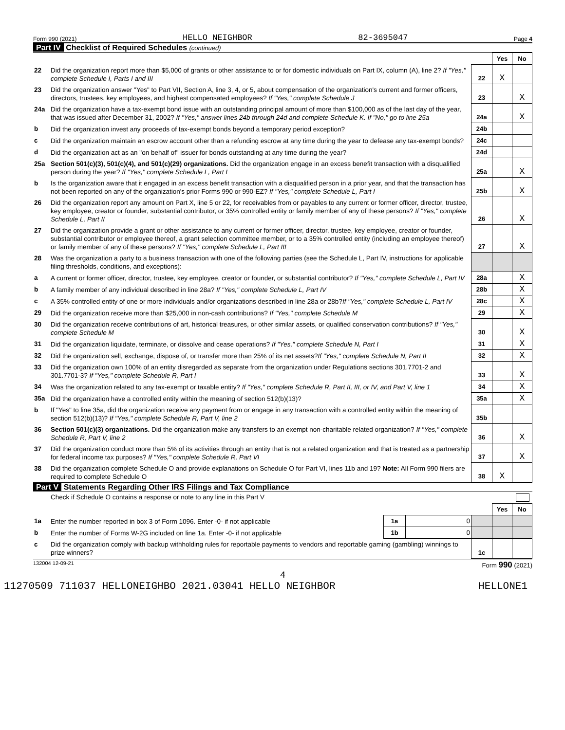Form 990 (2021) HELLO NEIGHBOR 82-3695047 Page 4
Part IV Checklist of Required Schedules (continued)
| | | | Yes | No |
| 22 | Did the organization report more than $5,000 of grants or other assistance to or for domestic individuals on Part IX, column (A), line 2? If "Yes," complete Schedule I, Parts I and III | 22 | X | |
| 23 | Did the organization answer "Yes" to Part VII, Section A, line 3, 4, or 5, about compensation of the organization's current and former officers, directors, trustees, key employees, and highest compensated employees? If "Yes," complete Schedule J | 23 | | X |
| 24a | Did the organization have a tax-exempt bond issue with an outstanding principal amount of more than $100,000 as of the last day of the year, that was issued after December 31, 2002? If "Yes," answer lines 24b through 24d and complete Schedule K. If "No," go to line 25a | 24a | | X |
| b | Did the organization invest any proceeds of tax-exempt bonds beyond a temporary period exception? | 24b | | |
| c | Did the organization maintain an escrow account other than a refunding escrow at any time during the year to defease any tax-exempt bonds? | 24c | | |
| d | Did the organization act as an "on behalf of" issuer for bonds outstanding at any time during the year? | 24d | | |
| 25a | Section 501(c)(3), 501(c)(4), and 501(c)(29) organizations. Did the organization engage in an excess benefit transaction with a disqualified person during the year? If "Yes," complete Schedule L, Part I | 25a | | X |
| b | Is the organization aware that it engaged in an excess benefit transaction with a disqualified person in a prior year, and that the transaction has not been reported on any of the organization's prior Forms 990 or 990-EZ? If "Yes," complete Schedule L, Part I | 25b | | X |
| 26 | Did the organization report any amount on Part X, line 5 or 22, for receivables from or payables to any current or former officer, director, trustee, key employee, creator or founder, substantial contributor, or 35% controlled entity or family member of any of these persons? If "Yes," complete Schedule L, Part II | 26 | | X |
| 27 | Did the organization provide a grant or other assistance to any current or former officer, director, trustee, key employee, creator or founder, substantial contributor or employee thereof, a grant selection committee member, or to a 35% controlled entity (including an employee thereof) or family member of any of these persons? If "Yes," complete Schedule L, Part III | 27 | | X |
| 28 | Was the organization a party to a business transaction with one of the following parties (see the Schedule L, Part IV, instructions for applicable filing thresholds, conditions, and exceptions): | | | |
| a | A current or former officer, director, trustee, key employee, creator or founder, or substantial contributor? If "Yes," complete Schedule L, Part IV | 28a | | X |
| b | A family member of any individual described in line 28a? If "Yes," complete Schedule L, Part IV | 28b | | X |
| c | A 35% controlled entity of one or more individuals and/or organizations described in line 28a or 28b? If "Yes," complete Schedule L, Part IV | 28c | | X |
| 29 | Did the organization receive more than $25,000 in non-cash contributions? If "Yes," complete Schedule M | 29 | | X |
| 30 | Did the organization receive contributions of art, historical treasures, or other similar assets, or qualified conservation contributions? If "Yes," complete Schedule M | 30 | | X |
| 31 | Did the organization liquidate, terminate, or dissolve and cease operations? If "Yes," complete Schedule N, Part I | 31 | | X |
| 32 | Did the organization sell, exchange, dispose of, or transfer more than 25% of its net assets? If "Yes," complete Schedule N, Part II | 32 | | X |
| 33 | Did the organization own 100% of an entity disregarded as separate from the organization under Regulations sections 301.7701-2 and 301.7701-3? If "Yes," complete Schedule R, Part I | 33 | | X |
| 34 | Was the organization related to any tax-exempt or taxable entity? If "Yes," complete Schedule R, Part II, III, or IV, and Part V, line 1 | 34 | | X |
| 35a | Did the organization have a controlled entity within the meaning of section 512(b)(13)? | 35a | | X |
| b | If "Yes" to line 35a, did the organization receive any payment from or engage in any transaction with a controlled entity within the meaning of section 512(b)(13)? If "Yes," complete Schedule R, Part V, line 2 | 35b | | |
| 36 | Section 501(c)(3) organizations. Did the organization make any transfers to an exempt non-charitable related organization? If "Yes," complete Schedule R, Part V, line 2 | 36 | | X |
| 37 | Did the organization conduct more than 5% of its activities through an entity that is not a related organization and that is treated as a partnership for federal income tax purposes? If "Yes," complete Schedule R, Part VI | 37 | | X |
| 38 | Did the organization complete Schedule O and provide explanations on Schedule O for Part VI, lines 11b and 19? Note: All Form 990 filers are required to complete Schedule O | 38 | X | |
Part V Statements Regarding Other IRS Filings and Tax Compliance
Check if Schedule O contains a response or note to any line in this Part V
| | | | | | Yes | No |
| 1a | Enter the number reported in box 3 of Form 1096. Enter -0- if not applicable | 1a | 0 | | | |
| b | Enter the number of Forms W-2G included on line 1a. Enter -0- if not applicable | 1b | 0 | | | |
| c | Did the organization comply with backup withholding rules for reportable payments to vendors and reportable gaming (gambling) winnings to prize winners? | | | 1c | | |
132004 12-09-21 Form 990 (2021)
4
11270509 711037 HELLONEIGHBO 2021.03041 HELLO NEIGHBOR HELLONE1